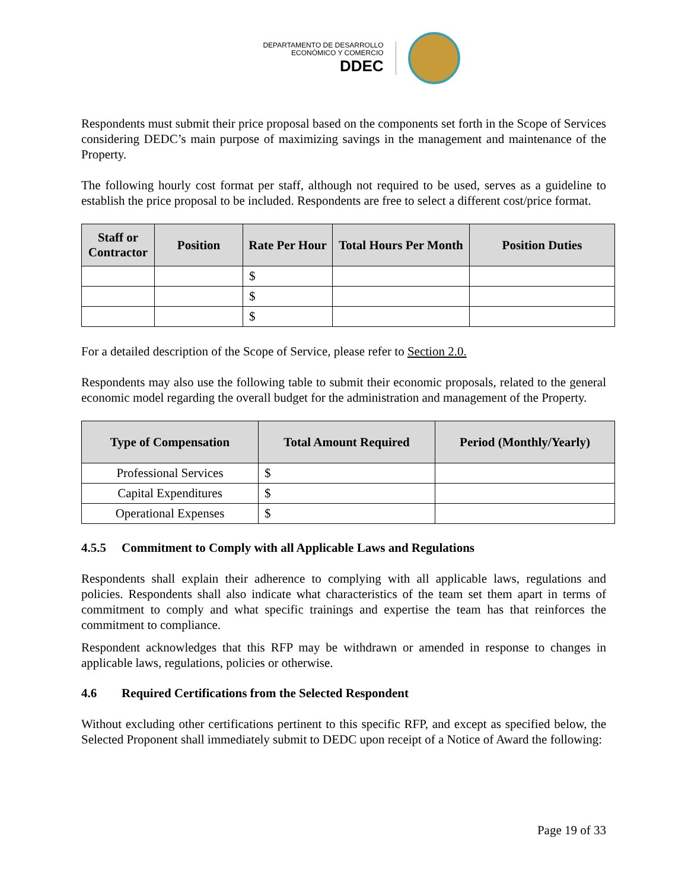DEPARTAMENTO DE DESARROLLO
ECONÓMICO Y COMERCIO
DDEC
Respondents must submit their price proposal based on the components set forth in the Scope of Services considering DEDC’s main purpose of maximizing savings in the management and maintenance of the Property.
The following hourly cost format per staff, although not required to be used, serves as a guideline to establish the price proposal to be included. Respondents are free to select a different cost/price format.
| Staff or Contractor | Position | Rate Per Hour | Total Hours Per Month | Position Duties |
| --- | --- | --- | --- | --- |
| | | $ | | |
| | | $ | | |
| | | $ | | |
For a detailed description of the Scope of Service, please refer to Section 2.0.
Respondents may also use the following table to submit their economic proposals, related to the general economic model regarding the overall budget for the administration and management of the Property.
| Type of Compensation | Total Amount Required | Period (Monthly/Yearly) |
| --- | --- | --- |
| Professional Services | $ | |
| Capital Expenditures | $ | |
| Operational Expenses | $ | |
4.5.5 Commitment to Comply with all Applicable Laws and Regulations
Respondents shall explain their adherence to complying with all applicable laws, regulations and policies. Respondents shall also indicate what characteristics of the team set them apart in terms of commitment to comply and what specific trainings and expertise the team has that reinforces the commitment to compliance.
Respondent acknowledges that this RFP may be withdrawn or amended in response to changes in applicable laws, regulations, policies or otherwise.
4.6 Required Certifications from the Selected Respondent
Without excluding other certifications pertinent to this specific RFP, and except as specified below, the Selected Proponent shall immediately submit to DEDC upon receipt of a Notice of Award the following:
Page 19 of 33